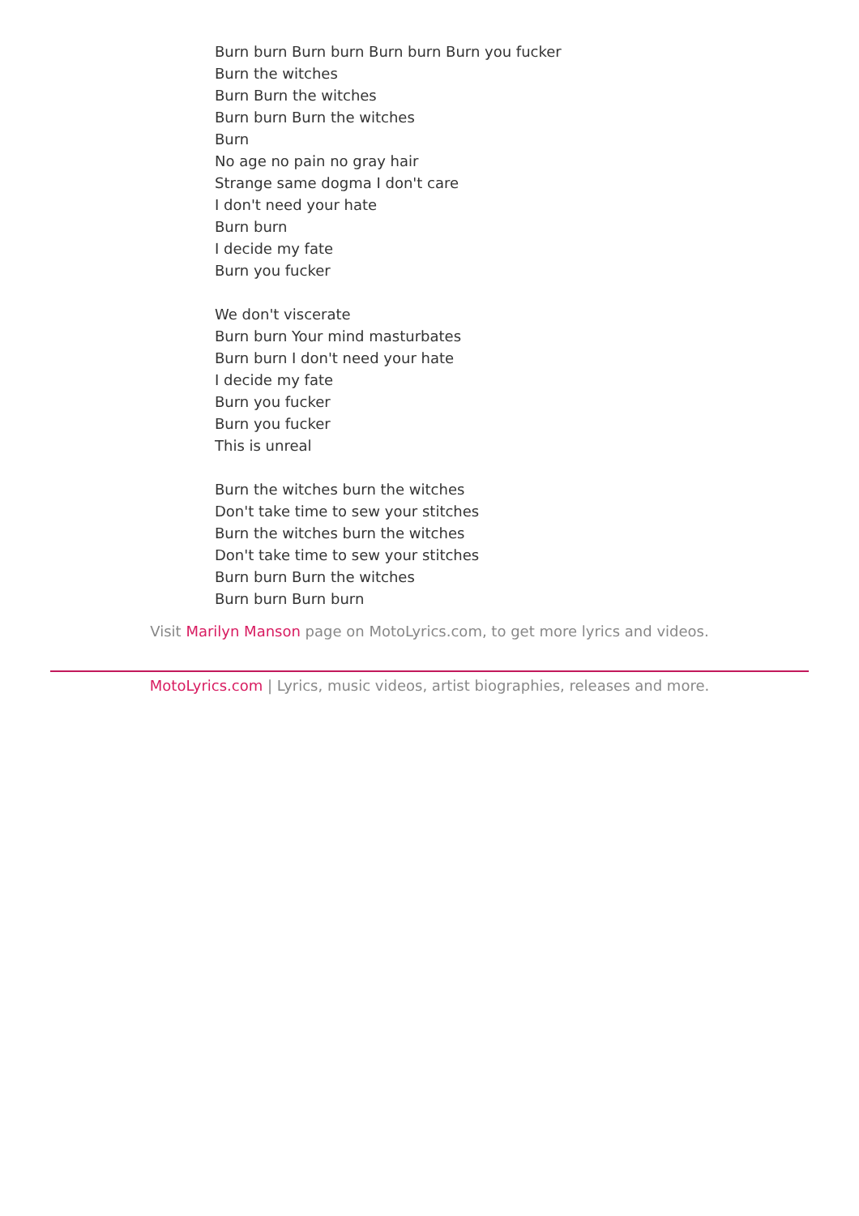Burn burn Burn burn Burn burn Burn you fucker
Burn the witches
Burn Burn the witches
Burn burn Burn the witches
Burn
No age no pain no gray hair
Strange same dogma I don't care
I don't need your hate
Burn burn
I decide my fate
Burn you fucker
We don't viscerate
Burn burn Your mind masturbates
Burn burn I don't need your hate
I decide my fate
Burn you fucker
Burn you fucker
This is unreal
Burn the witches burn the witches
Don't take time to sew your stitches
Burn the witches burn the witches
Don't take time to sew your stitches
Burn burn Burn the witches
Burn burn Burn burn
Visit Marilyn Manson page on MotoLyrics.com, to get more lyrics and videos.
MotoLyrics.com | Lyrics, music videos, artist biographies, releases and more.